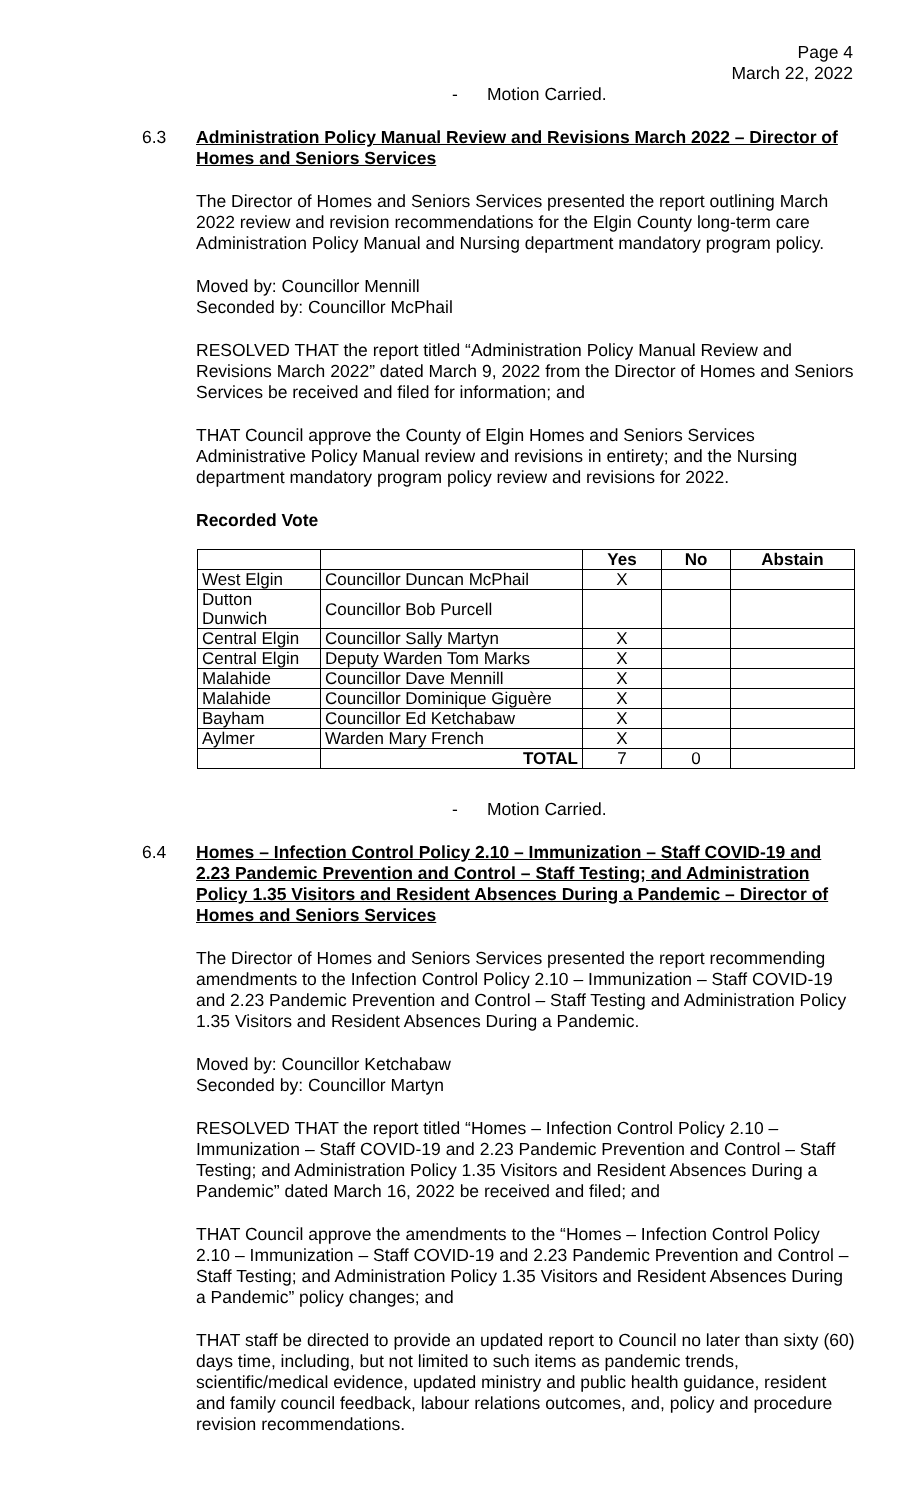Page 4
March 22, 2022
- Motion Carried.
6.3 Administration Policy Manual Review and Revisions March 2022 – Director of Homes and Seniors Services
The Director of Homes and Seniors Services presented the report outlining March 2022 review and revision recommendations for the Elgin County long-term care Administration Policy Manual and Nursing department mandatory program policy.
Moved by: Councillor Mennill
Seconded by: Councillor McPhail
RESOLVED THAT the report titled “Administration Policy Manual Review and Revisions March 2022” dated March 9, 2022 from the Director of Homes and Seniors Services be received and filed for information; and
THAT Council approve the County of Elgin Homes and Seniors Services Administrative Policy Manual review and revisions in entirety; and the Nursing department mandatory program policy review and revisions for 2022.
Recorded Vote
| | | Yes | No | Abstain |
| --- | --- | --- | --- | --- |
| West Elgin | Councillor Duncan McPhail | X | | |
| Dutton Dunwich | Councillor Bob Purcell | | | |
| Central Elgin | Councillor Sally Martyn | X | | |
| Central Elgin | Deputy Warden Tom Marks | X | | |
| Malahide | Councillor Dave Mennill | X | | |
| Malahide | Councillor Dominique Giguère | X | | |
| Bayham | Councillor Ed Ketchabaw | X | | |
| Aylmer | Warden Mary French | X | | |
| | TOTAL | 7 | 0 | |
- Motion Carried.
6.4 Homes – Infection Control Policy 2.10 – Immunization – Staff COVID-19 and 2.23 Pandemic Prevention and Control – Staff Testing; and Administration Policy 1.35 Visitors and Resident Absences During a Pandemic – Director of Homes and Seniors Services
The Director of Homes and Seniors Services presented the report recommending amendments to the Infection Control Policy 2.10 – Immunization – Staff COVID-19 and 2.23 Pandemic Prevention and Control – Staff Testing and Administration Policy 1.35 Visitors and Resident Absences During a Pandemic.
Moved by: Councillor Ketchabaw
Seconded by: Councillor Martyn
RESOLVED THAT the report titled “Homes – Infection Control Policy 2.10 – Immunization – Staff COVID-19 and 2.23 Pandemic Prevention and Control – Staff Testing; and Administration Policy 1.35 Visitors and Resident Absences During a Pandemic” dated March 16, 2022 be received and filed; and
THAT Council approve the amendments to the “Homes – Infection Control Policy 2.10 – Immunization – Staff COVID-19 and 2.23 Pandemic Prevention and Control – Staff Testing; and Administration Policy 1.35 Visitors and Resident Absences During a Pandemic” policy changes; and
THAT staff be directed to provide an updated report to Council no later than sixty (60) days time, including, but not limited to such items as pandemic trends, scientific/medical evidence, updated ministry and public health guidance, resident and family council feedback, labour relations outcomes, and, policy and procedure revision recommendations.